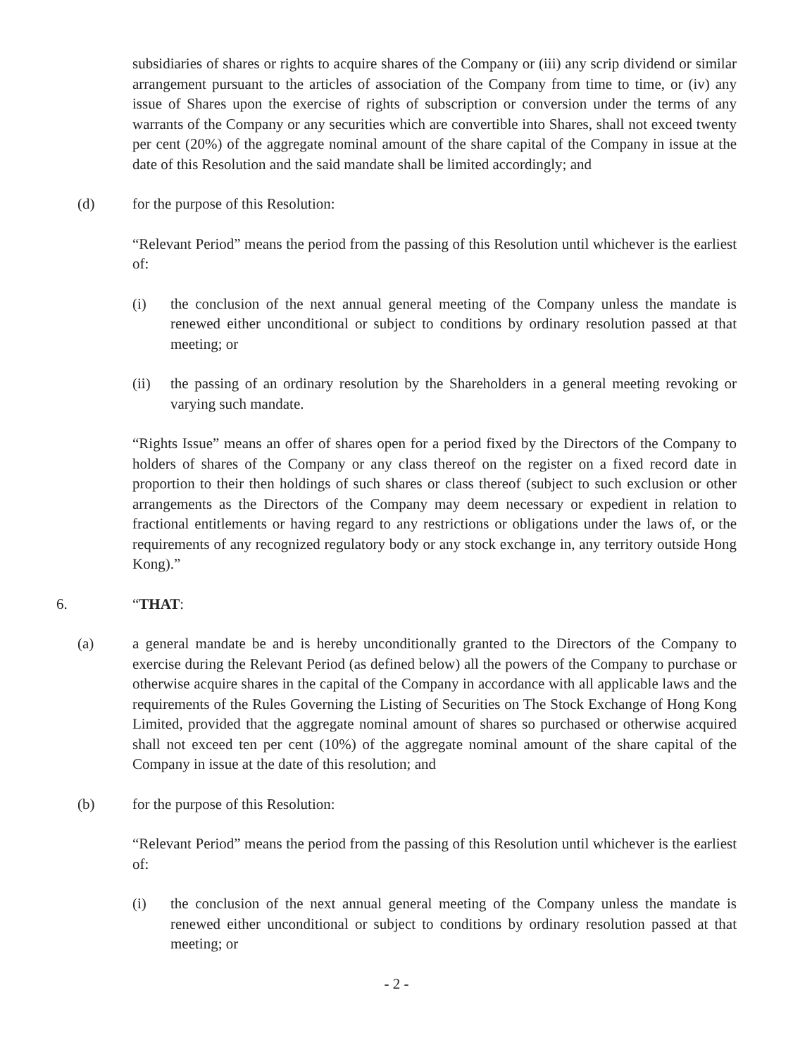subsidiaries of shares or rights to acquire shares of the Company or (iii) any scrip dividend or similar arrangement pursuant to the articles of association of the Company from time to time, or (iv) any issue of Shares upon the exercise of rights of subscription or conversion under the terms of any warrants of the Company or any securities which are convertible into Shares, shall not exceed twenty per cent (20%) of the aggregate nominal amount of the share capital of the Company in issue at the date of this Resolution and the said mandate shall be limited accordingly; and
(d) for the purpose of this Resolution:
“Relevant Period” means the period from the passing of this Resolution until whichever is the earliest of:
(i) the conclusion of the next annual general meeting of the Company unless the mandate is renewed either unconditional or subject to conditions by ordinary resolution passed at that meeting; or
(ii) the passing of an ordinary resolution by the Shareholders in a general meeting revoking or varying such mandate.
“Rights Issue” means an offer of shares open for a period fixed by the Directors of the Company to holders of shares of the Company or any class thereof on the register on a fixed record date in proportion to their then holdings of such shares or class thereof (subject to such exclusion or other arrangements as the Directors of the Company may deem necessary or expedient in relation to fractional entitlements or having regard to any restrictions or obligations under the laws of, or the requirements of any recognized regulatory body or any stock exchange in, any territory outside Hong Kong).”
6. “THAT:
(a) a general mandate be and is hereby unconditionally granted to the Directors of the Company to exercise during the Relevant Period (as defined below) all the powers of the Company to purchase or otherwise acquire shares in the capital of the Company in accordance with all applicable laws and the requirements of the Rules Governing the Listing of Securities on The Stock Exchange of Hong Kong Limited, provided that the aggregate nominal amount of shares so purchased or otherwise acquired shall not exceed ten per cent (10%) of the aggregate nominal amount of the share capital of the Company in issue at the date of this resolution; and
(b) for the purpose of this Resolution:
“Relevant Period” means the period from the passing of this Resolution until whichever is the earliest of:
(i) the conclusion of the next annual general meeting of the Company unless the mandate is renewed either unconditional or subject to conditions by ordinary resolution passed at that meeting; or
- 2 -